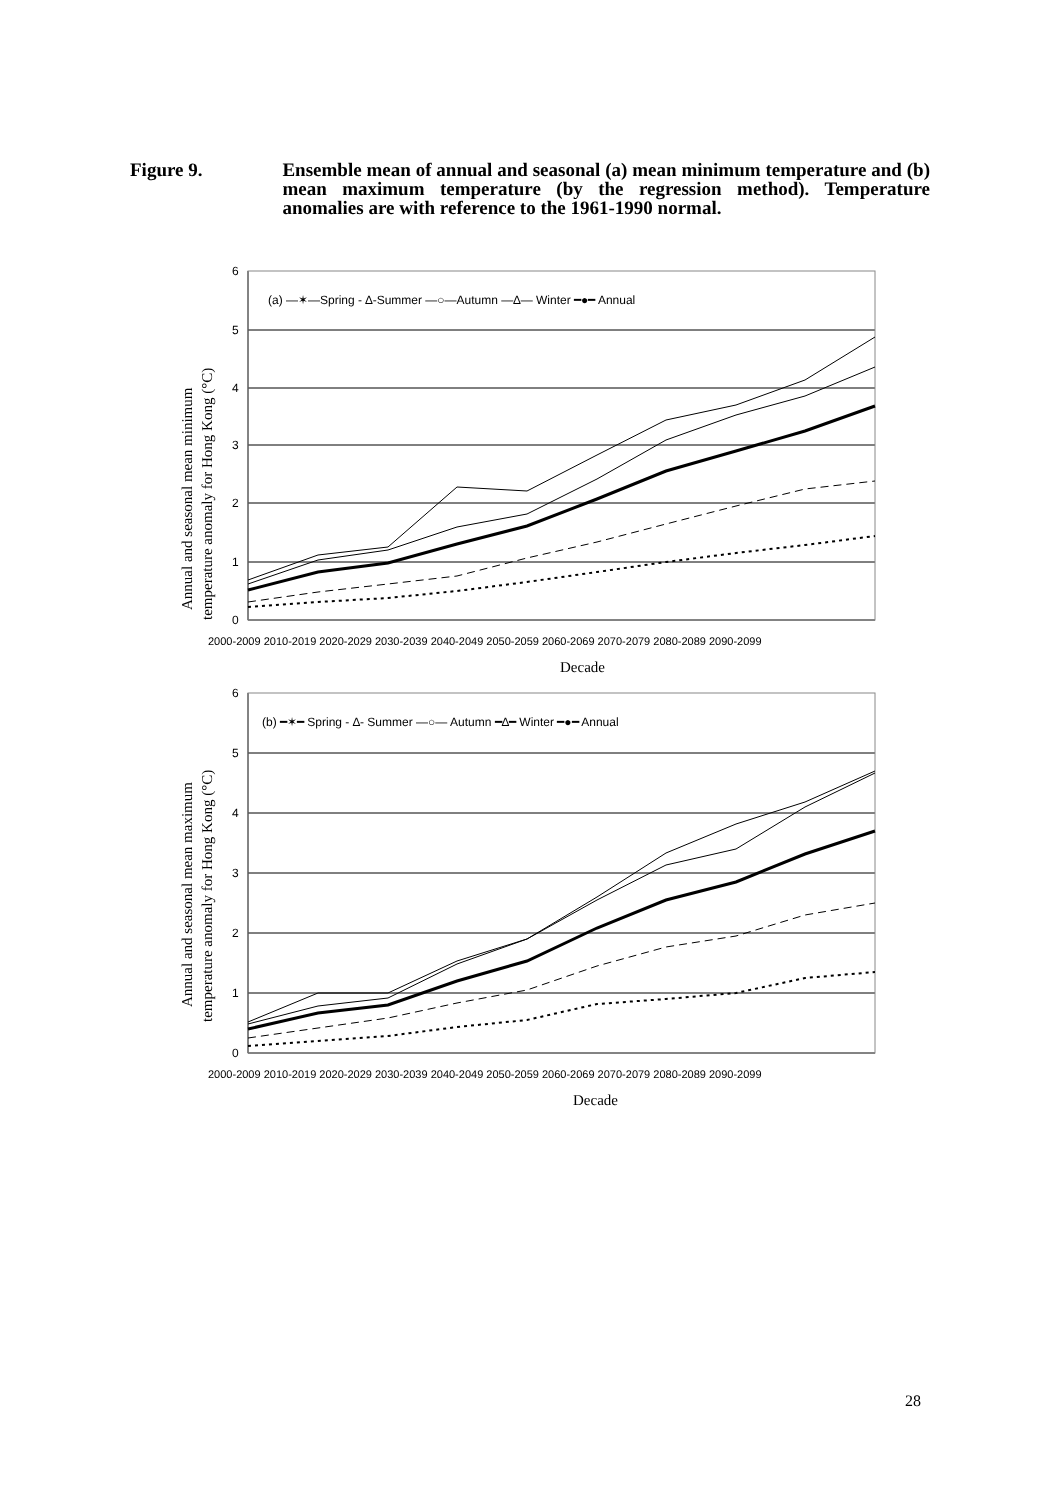Figure 9. Ensemble mean of annual and seasonal (a) mean minimum temperature and (b) mean maximum temperature (by the regression method). Temperature anomalies are with reference to the 1961-1990 normal.
0
1
2
3
4
5
6
(a) —✶—Spring - ∆-Summer —○—Autumn —∆— Winter ━●━ Annual
2000-2009 2010-2019 2020-2029 2030-2039 2040-2049 2050-2059 2060-2069 2070-2079 2080-2089 2090-2099
Decade
Annual and seasonal mean minimum
temperature anomaly for Hong Kong (°C)
0
1
2
3
4
5
6
(b) ━✶━ Spring - ∆- Summer —○— Autumn ━∆━ Winter ━●━ Annual
2000-2009 2010-2019 2020-2029 2030-2039 2040-2049 2050-2059 2060-2069 2070-2079 2080-2089 2090-2099
Decade
Annual and seasonal mean maximum
temperature anomaly for Hong Kong (°C)
28